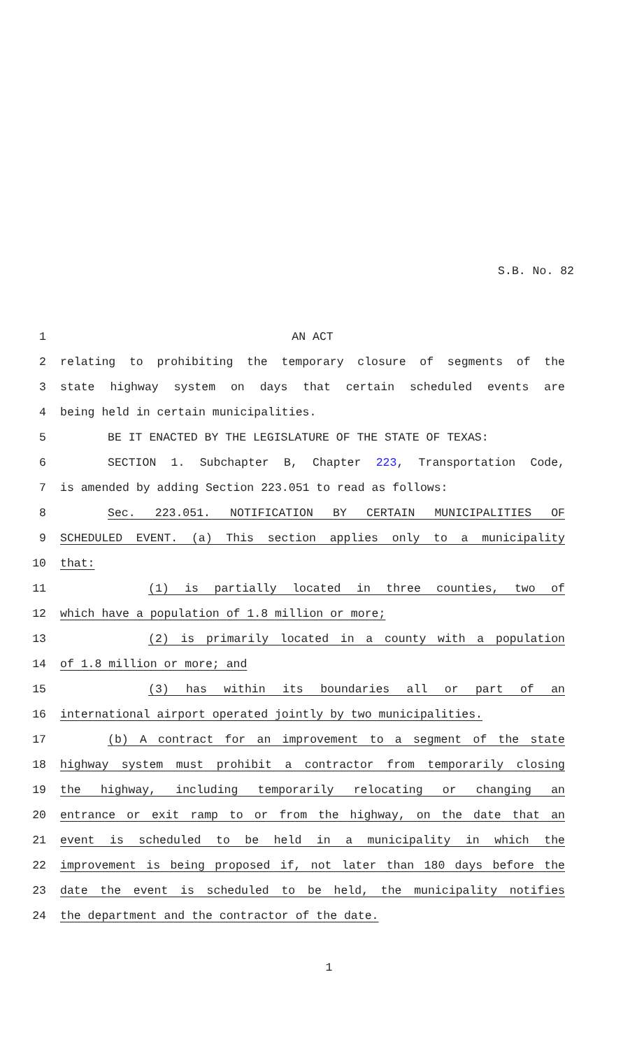S.B. No. 82
1 AN ACT
2 relating to prohibiting the temporary closure of segments of the
3 state highway system on days that certain scheduled events are
4 being held in certain municipalities.
5 BE IT ENACTED BY THE LEGISLATURE OF THE STATE OF TEXAS:
6 SECTION 1. Subchapter B, Chapter 223, Transportation Code,
7 is amended by adding Section 223.051 to read as follows:
8 Sec. 223.051. NOTIFICATION BY CERTAIN MUNICIPALITIES OF
9 SCHEDULED EVENT. (a) This section applies only to a municipality
10 that:
11 (1) is partially located in three counties, two of
12 which have a population of 1.8 million or more;
13 (2) is primarily located in a county with a population
14 of 1.8 million or more; and
15 (3) has within its boundaries all or part of an
16 international airport operated jointly by two municipalities.
17 (b) A contract for an improvement to a segment of the state
18 highway system must prohibit a contractor from temporarily closing
19 the highway, including temporarily relocating or changing an
20 entrance or exit ramp to or from the highway, on the date that an
21 event is scheduled to be held in a municipality in which the
22 improvement is being proposed if, not later than 180 days before the
23 date the event is scheduled to be held, the municipality notifies
24 the department and the contractor of the date.
1